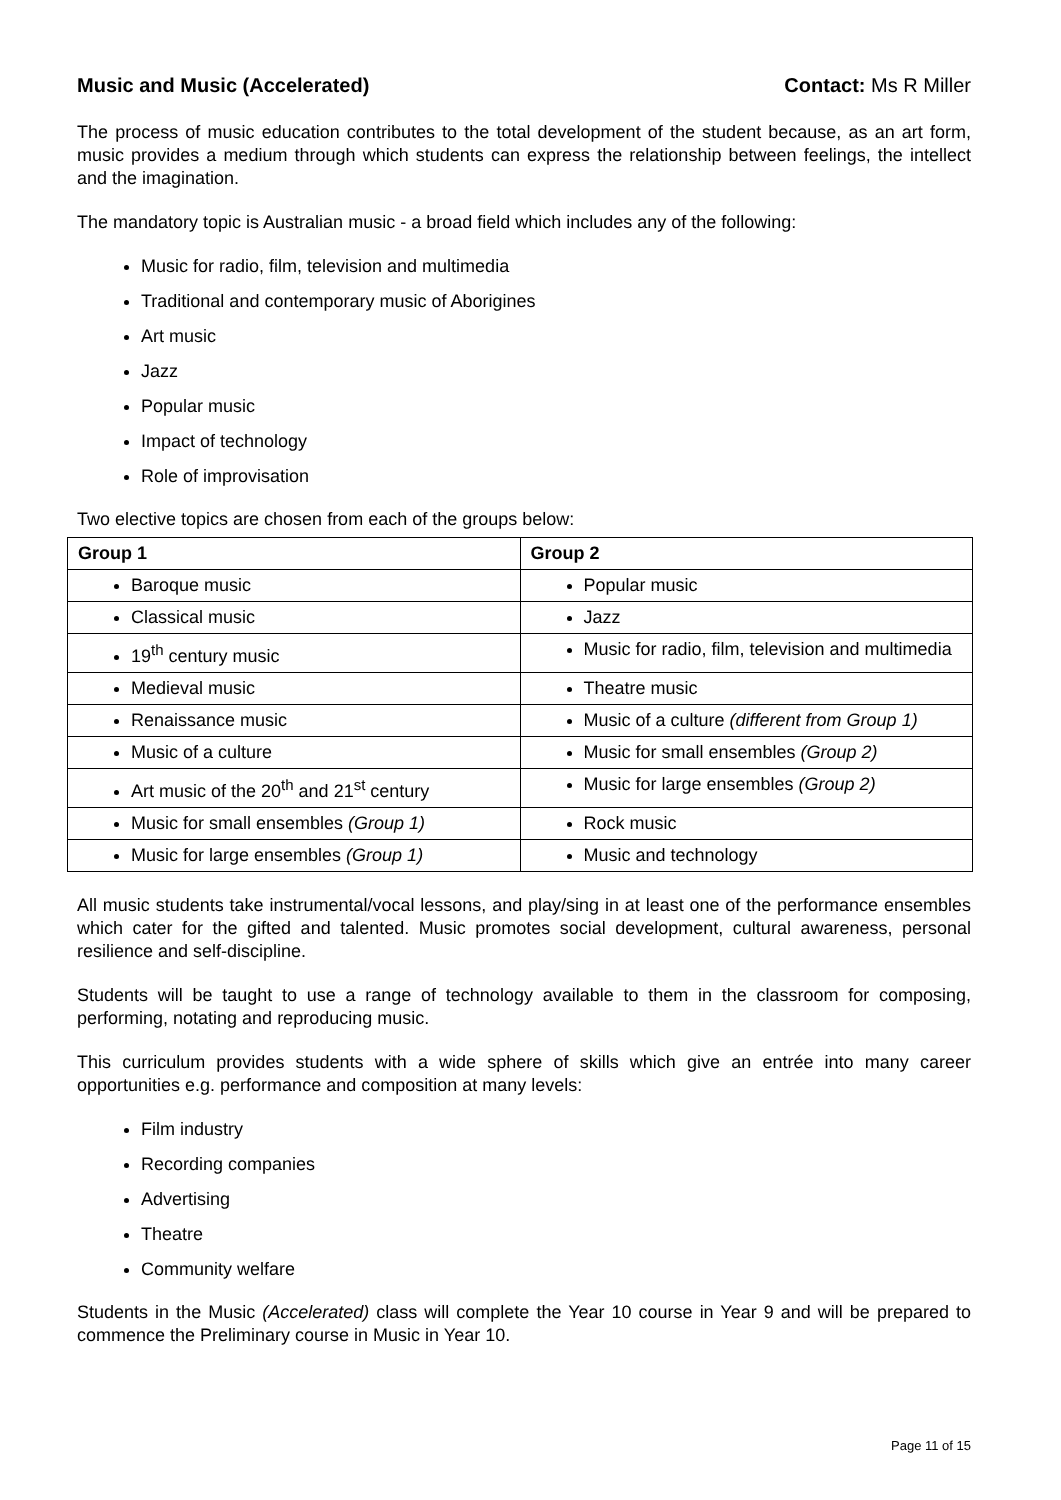Music and Music (Accelerated) Contact: Ms R Miller
The process of music education contributes to the total development of the student because, as an art form, music provides a medium through which students can express the relationship between feelings, the intellect and the imagination.
The mandatory topic is Australian music - a broad field which includes any of the following:
Music for radio, film, television and multimedia
Traditional and contemporary music of Aborigines
Art music
Jazz
Popular music
Impact of technology
Role of improvisation
Two elective topics are chosen from each of the groups below:
| Group 1 | Group 2 |
| --- | --- |
| Baroque music | Popular music |
| Classical music | Jazz |
| 19<sup>th</sup> century music | Music for radio, film, television and multimedia |
| Medieval music | Theatre music |
| Renaissance music | Music of a culture (different from Group 1) |
| Music of a culture | Music for small ensembles (Group 2) |
| Art music of the 20<sup>th</sup> and 21<sup>st</sup> century | Music for large ensembles (Group 2) |
| Music for small ensembles (Group 1) | Rock music |
| Music for large ensembles (Group 1) | Music and technology |
All music students take instrumental/vocal lessons, and play/sing in at least one of the performance ensembles which cater for the gifted and talented. Music promotes social development, cultural awareness, personal resilience and self-discipline.
Students will be taught to use a range of technology available to them in the classroom for composing, performing, notating and reproducing music.
This curriculum provides students with a wide sphere of skills which give an entrée into many career opportunities e.g. performance and composition at many levels:
Film industry
Recording companies
Advertising
Theatre
Community welfare
Students in the Music (Accelerated) class will complete the Year 10 course in Year 9 and will be prepared to commence the Preliminary course in Music in Year 10.
Page 11 of 15